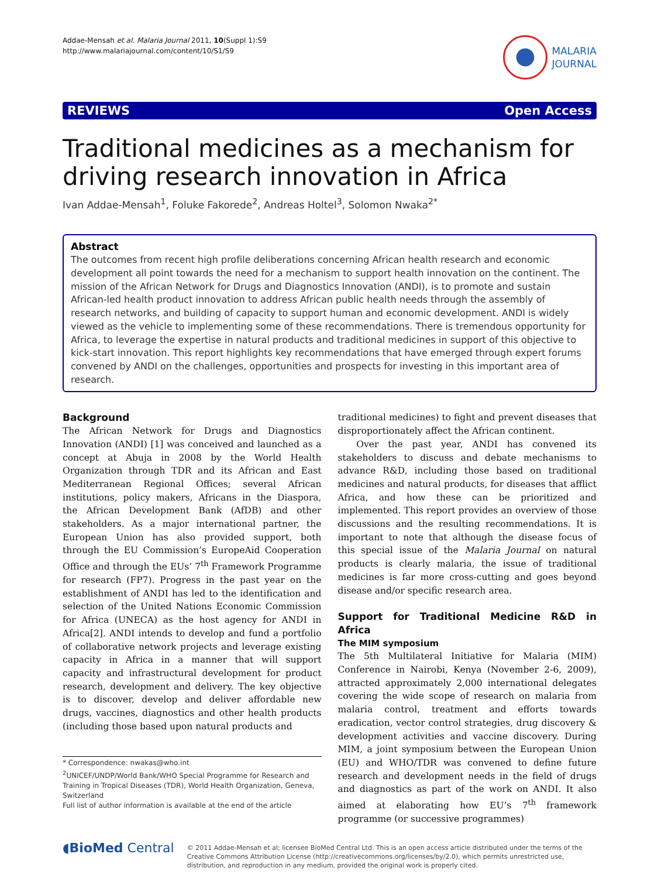Addae-Mensah et al. Malaria Journal 2011, 10(Suppl 1):S9
http://www.malariajournal.com/content/10/S1/S9
MALARIA
JOURNAL
REVIEWS Open Access
Traditional medicines as a mechanism for driving research innovation in Africa
Ivan Addae-Mensah<sup>1</sup>, Foluke Fakorede<sup>2</sup>, Andreas Holtel<sup>3</sup>, Solomon Nwaka<sup>2*</sup>
Abstract
The outcomes from recent high profile deliberations concerning African health research and economic development all point towards the need for a mechanism to support health innovation on the continent. The mission of the African Network for Drugs and Diagnostics Innovation (ANDI), is to promote and sustain African-led health product innovation to address African public health needs through the assembly of research networks, and building of capacity to support human and economic development. ANDI is widely viewed as the vehicle to implementing some of these recommendations. There is tremendous opportunity for Africa, to leverage the expertise in natural products and traditional medicines in support of this objective to kick-start innovation. This report highlights key recommendations that have emerged through expert forums convened by ANDI on the challenges, opportunities and prospects for investing in this important area of research.
Background
The African Network for Drugs and Diagnostics Innovation (ANDI) [1] was conceived and launched as a concept at Abuja in 2008 by the World Health Organization through TDR and its African and East Mediterranean Regional Offices; several African institutions, policy makers, Africans in the Diaspora, the African Development Bank (AfDB) and other stakeholders. As a major international partner, the European Union has also provided support, both through the EU Commission’s EuropeAid Cooperation Office and through the EUs’ 7<sup>th</sup> Framework Programme for research (FP7). Progress in the past year on the establishment of ANDI has led to the identification and selection of the United Nations Economic Commission for Africa (UNECA) as the host agency for ANDI in Africa[2]. ANDI intends to develop and fund a portfolio of collaborative network projects and leverage existing capacity in Africa in a manner that will support capacity and infrastructural development for product research, development and delivery. The key objective is to discover, develop and deliver affordable new drugs, vaccines, diagnostics and other health products (including those based upon natural products and
* Correspondence: nwakas@who.int
<sup>2</sup> UNICEF/UNDP/World Bank/WHO Special Programme for Research and Training in Tropical Diseases (TDR), World Health Organization, Geneva, Switzerland
Full list of author information is available at the end of the article
traditional medicines) to fight and prevent diseases that disproportionately affect the African continent.
Over the past year, ANDI has convened its stakeholders to discuss and debate mechanisms to advance R&D, including those based on traditional medicines and natural products, for diseases that afflict Africa, and how these can be prioritized and implemented. This report provides an overview of those discussions and the resulting recommendations. It is important to note that although the disease focus of this special issue of the Malaria Journal on natural products is clearly malaria, the issue of traditional medicines is far more cross-cutting and goes beyond disease and/or specific research area.
Support for Traditional Medicine R&D in Africa
The MIM symposium
The 5th Multilateral Initiative for Malaria (MIM) Conference in Nairobi, Kenya (November 2-6, 2009), attracted approximately 2,000 international delegates covering the wide scope of research on malaria from malaria control, treatment and efforts towards eradication, vector control strategies, drug discovery & development activities and vaccine discovery. During MIM, a joint symposium between the European Union (EU) and WHO/TDR was convened to define future research and development needs in the field of drugs and diagnostics as part of the work on ANDI. It also aimed at elaborating how EU’s 7<sup>th</sup> framework programme (or successive programmes)
◖BioMed Central
© 2011 Addae-Mensah et al; licensee BioMed Central Ltd. This is an open access article distributed under the terms of the Creative Commons Attribution License (http://creativecommons.org/licenses/by/2.0), which permits unrestricted use, distribution, and reproduction in any medium, provided the original work is properly cited.